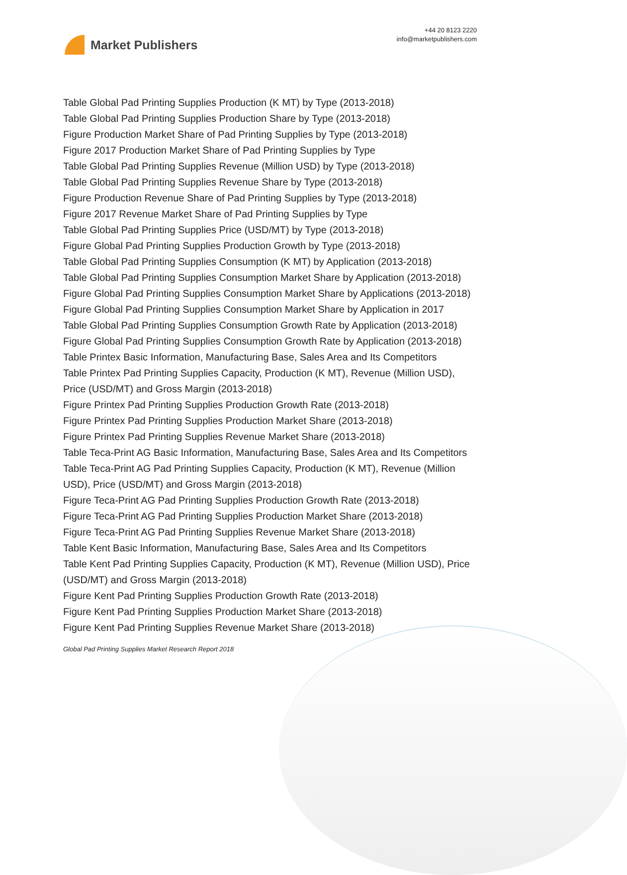Market Publishers
+44 20 8123 2220
info@marketpublishers.com
Table Global Pad Printing Supplies Production (K MT) by Type (2013-2018)
Table Global Pad Printing Supplies Production Share by Type (2013-2018)
Figure Production Market Share of Pad Printing Supplies by Type (2013-2018)
Figure 2017 Production Market Share of Pad Printing Supplies by Type
Table Global Pad Printing Supplies Revenue (Million USD) by Type (2013-2018)
Table Global Pad Printing Supplies Revenue Share by Type (2013-2018)
Figure Production Revenue Share of Pad Printing Supplies by Type (2013-2018)
Figure 2017 Revenue Market Share of Pad Printing Supplies by Type
Table Global Pad Printing Supplies Price (USD/MT) by Type (2013-2018)
Figure Global Pad Printing Supplies Production Growth by Type (2013-2018)
Table Global Pad Printing Supplies Consumption (K MT) by Application (2013-2018)
Table Global Pad Printing Supplies Consumption Market Share by Application (2013-2018)
Figure Global Pad Printing Supplies Consumption Market Share by Applications (2013-2018)
Figure Global Pad Printing Supplies Consumption Market Share by Application in 2017
Table Global Pad Printing Supplies Consumption Growth Rate by Application (2013-2018)
Figure Global Pad Printing Supplies Consumption Growth Rate by Application (2013-2018)
Table Printex Basic Information, Manufacturing Base, Sales Area and Its Competitors
Table Printex Pad Printing Supplies Capacity, Production (K MT), Revenue (Million USD), Price (USD/MT) and Gross Margin (2013-2018)
Figure Printex Pad Printing Supplies Production Growth Rate (2013-2018)
Figure Printex Pad Printing Supplies Production Market Share (2013-2018)
Figure Printex Pad Printing Supplies Revenue Market Share (2013-2018)
Table Teca-Print AG Basic Information, Manufacturing Base, Sales Area and Its Competitors
Table Teca-Print AG Pad Printing Supplies Capacity, Production (K MT), Revenue (Million USD), Price (USD/MT) and Gross Margin (2013-2018)
Figure Teca-Print AG Pad Printing Supplies Production Growth Rate (2013-2018)
Figure Teca-Print AG Pad Printing Supplies Production Market Share (2013-2018)
Figure Teca-Print AG Pad Printing Supplies Revenue Market Share (2013-2018)
Table Kent Basic Information, Manufacturing Base, Sales Area and Its Competitors
Table Kent Pad Printing Supplies Capacity, Production (K MT), Revenue (Million USD), Price (USD/MT) and Gross Margin (2013-2018)
Figure Kent Pad Printing Supplies Production Growth Rate (2013-2018)
Figure Kent Pad Printing Supplies Production Market Share (2013-2018)
Figure Kent Pad Printing Supplies Revenue Market Share (2013-2018)
Global Pad Printing Supplies Market Research Report 2018